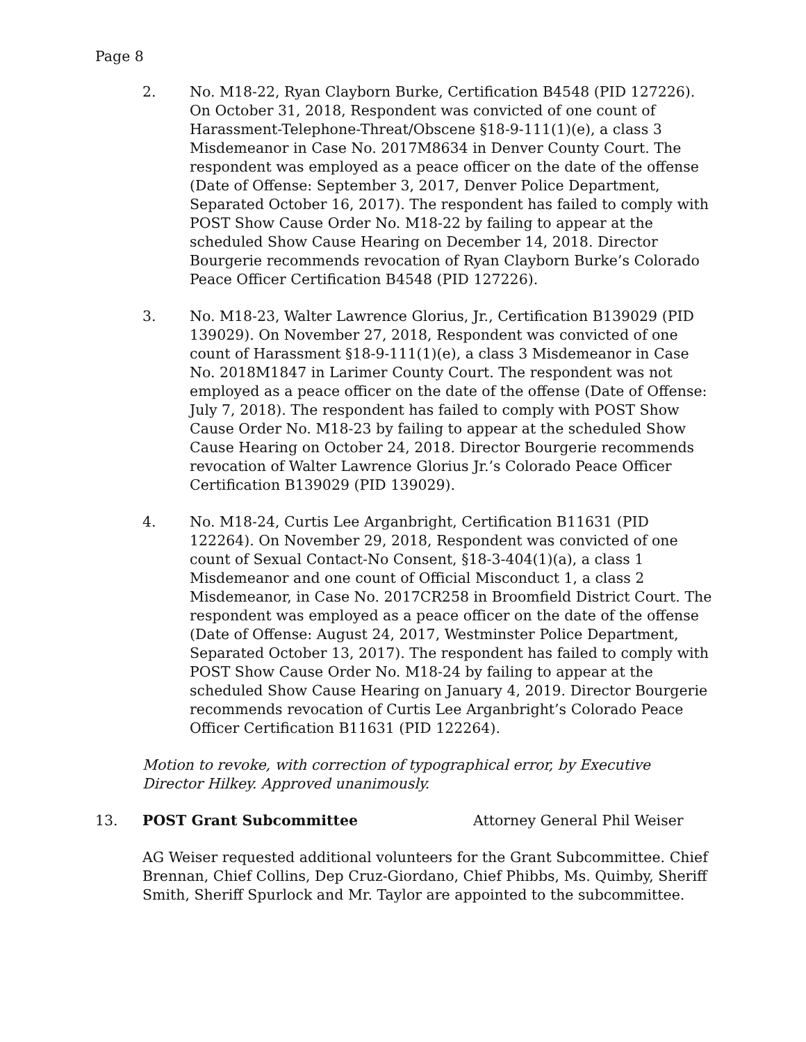Page 8
2. No. M18-22, Ryan Clayborn Burke, Certification B4548 (PID 127226). On October 31, 2018, Respondent was convicted of one count of Harassment-Telephone-Threat/Obscene §18-9-111(1)(e), a class 3 Misdemeanor in Case No. 2017M8634 in Denver County Court. The respondent was employed as a peace officer on the date of the offense (Date of Offense: September 3, 2017, Denver Police Department, Separated October 16, 2017). The respondent has failed to comply with POST Show Cause Order No. M18-22 by failing to appear at the scheduled Show Cause Hearing on December 14, 2018. Director Bourgerie recommends revocation of Ryan Clayborn Burke’s Colorado Peace Officer Certification B4548 (PID 127226).
3. No. M18-23, Walter Lawrence Glorius, Jr., Certification B139029 (PID 139029). On November 27, 2018, Respondent was convicted of one count of Harassment §18-9-111(1)(e), a class 3 Misdemeanor in Case No. 2018M1847 in Larimer County Court. The respondent was not employed as a peace officer on the date of the offense (Date of Offense: July 7, 2018). The respondent has failed to comply with POST Show Cause Order No. M18-23 by failing to appear at the scheduled Show Cause Hearing on October 24, 2018. Director Bourgerie recommends revocation of Walter Lawrence Glorius Jr.’s Colorado Peace Officer Certification B139029 (PID 139029).
4. No. M18-24, Curtis Lee Arganbright, Certification B11631 (PID 122264). On November 29, 2018, Respondent was convicted of one count of Sexual Contact-No Consent, §18-3-404(1)(a), a class 1 Misdemeanor and one count of Official Misconduct 1, a class 2 Misdemeanor, in Case No. 2017CR258 in Broomfield District Court. The respondent was employed as a peace officer on the date of the offense (Date of Offense: August 24, 2017, Westminster Police Department, Separated October 13, 2017). The respondent has failed to comply with POST Show Cause Order No. M18-24 by failing to appear at the scheduled Show Cause Hearing on January 4, 2019. Director Bourgerie recommends revocation of Curtis Lee Arganbright’s Colorado Peace Officer Certification B11631 (PID 122264).
Motion to revoke, with correction of typographical error, by Executive Director Hilkey. Approved unanimously.
13. POST Grant Subcommittee Attorney General Phil Weiser
AG Weiser requested additional volunteers for the Grant Subcommittee. Chief Brennan, Chief Collins, Dep Cruz-Giordano, Chief Phibbs, Ms. Quimby, Sheriff Smith, Sheriff Spurlock and Mr. Taylor are appointed to the subcommittee.